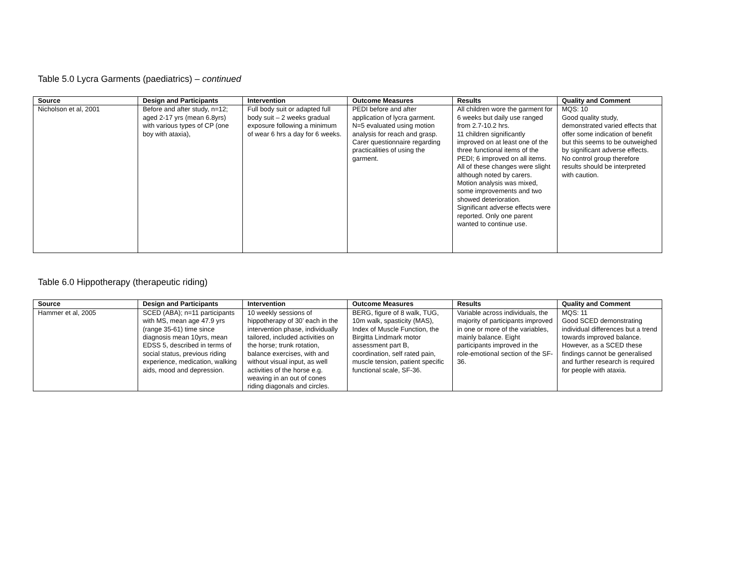Table 5.0 Lycra Garments (paediatrics) – continued
| Source | Design and Participants | Intervention | Outcome Measures | Results | Quality and Comment |
| --- | --- | --- | --- | --- | --- |
| Nicholson et al, 2001 | Before and after study, n=12; aged 2-17 yrs (mean 6.8yrs) with various types of CP (one boy with ataxia), | Full body suit or adapted full body suit – 2 weeks gradual exposure following a minimum of wear 6 hrs a day for 6 weeks. | PEDI before and after application of lycra garment. N=5 evaluated using motion analysis for reach and grasp. Carer questionnaire regarding practicalities of using the garment. | All children wore the garment for 6 weeks but daily use ranged from 2.7-10.2 hrs. 11 children significantly improved on at least one of the three functional items of the PEDI; 6 improved on all items. All of these changes were slight although noted by carers. Motion analysis was mixed, some improvements and two showed deterioration. Significant adverse effects were reported. Only one parent wanted to continue use. | MQS: 10 Good quality study, demonstrated varied effects that offer some indication of benefit but this seems to be outweighed by significant adverse effects. No control group therefore results should be interpreted with caution. |
Table 6.0 Hippotherapy (therapeutic riding)
| Source | Design and Participants | Intervention | Outcome Measures | Results | Quality and Comment |
| --- | --- | --- | --- | --- | --- |
| Hammer et al, 2005 | SCED (ABA); n=11 participants with MS, mean age 47.9 yrs (range 35-61) time since diagnosis mean 10yrs, mean EDSS 5, described in terms of social status, previous riding experience, medication, walking aids, mood and depression. | 10 weekly sessions of hippotherapy of 30’ each in the intervention phase, individually tailored, included activities on the horse; trunk rotation, balance exercises, with and without visual input, as well activities of the horse e.g. weaving in an out of cones riding diagonals and circles. | BERG, figure of 8 walk, TUG, 10m walk, spasticity (MAS), Index of Muscle Function, the Birgitta Lindmark motor assessment part B, coordination, self rated pain, muscle tension, patient specific functional scale, SF-36. | Variable across individuals, the majority of participants improved in one or more of the variables, mainly balance. Eight participants improved in the role-emotional section of the SF-36. | MQS: 11 Good SCED demonstrating individual differences but a trend towards improved balance. However, as a SCED these findings cannot be generalised and further research is required for people with ataxia. |